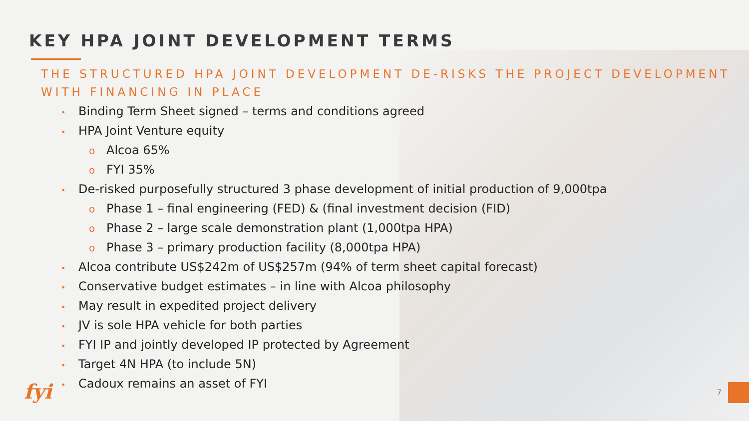KEY HPA JOINT DEVELOPMENT TERMS
THE STRUCTURED HPA JOINT DEVELOPMENT DE-RISKS THE PROJECT DEVELOPMENT WITH FINANCING IN PLACE
• Binding Term Sheet signed – terms and conditions agreed
• HPA Joint Venture equity
o Alcoa 65%
o FYI 35%
• De-risked purposefully structured 3 phase development of initial production of 9,000tpa
o Phase 1 – final engineering (FED) & (final investment decision (FID)
o Phase 2 – large scale demonstration plant (1,000tpa HPA)
o Phase 3 – primary production facility (8,000tpa HPA)
• Alcoa contribute US$242m of US$257m (94% of term sheet capital forecast)
• Conservative budget estimates – in line with Alcoa philosophy
• May result in expedited project delivery
• JV is sole HPA vehicle for both parties
• FYI IP and jointly developed IP protected by Agreement
• Target 4N HPA (to include 5N)
• Cadoux remains an asset of FYI
fyi 7